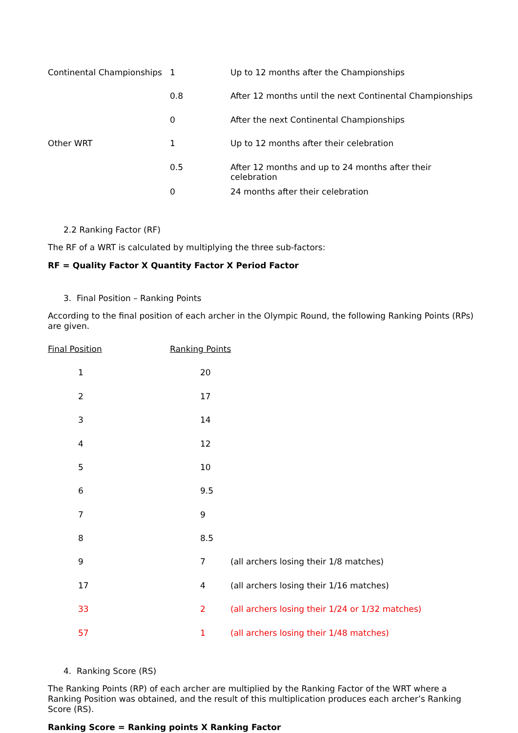| Continental Championships | 1 | Up to 12 months after the Championships |
| | 0.8 | After 12 months until the next Continental Championships |
| | 0 | After the next Continental Championships |
| Other WRT | 1 | Up to 12 months after their celebration |
| | 0.5 | After 12 months and up to 24 months after their celebration |
| | 0 | 24 months after their celebration |
2.2 Ranking Factor (RF)
The RF of a WRT is calculated by multiplying the three sub-factors:
RF = Quality Factor X Quantity Factor X Period Factor
3. Final Position – Ranking Points
According to the final position of each archer in the Olympic Round, the following Ranking Points (RPs) are given.
| Final Position | Ranking Points | |
| 1 | 20 | |
| 2 | 17 | |
| 3 | 14 | |
| 4 | 12 | |
| 5 | 10 | |
| 6 | 9.5 | |
| 7 | 9 | |
| 8 | 8.5 | |
| 9 | 7 | (all archers losing their 1/8 matches) |
| 17 | 4 | (all archers losing their 1/16 matches) |
| 33 | 2 | (all archers losing their 1/24 or 1/32 matches) |
| 57 | 1 | (all archers losing their 1/48 matches) |
4. Ranking Score (RS)
The Ranking Points (RP) of each archer are multiplied by the Ranking Factor of the WRT where a Ranking Position was obtained, and the result of this multiplication produces each archer’s Ranking Score (RS).
Ranking Score = Ranking points X Ranking Factor